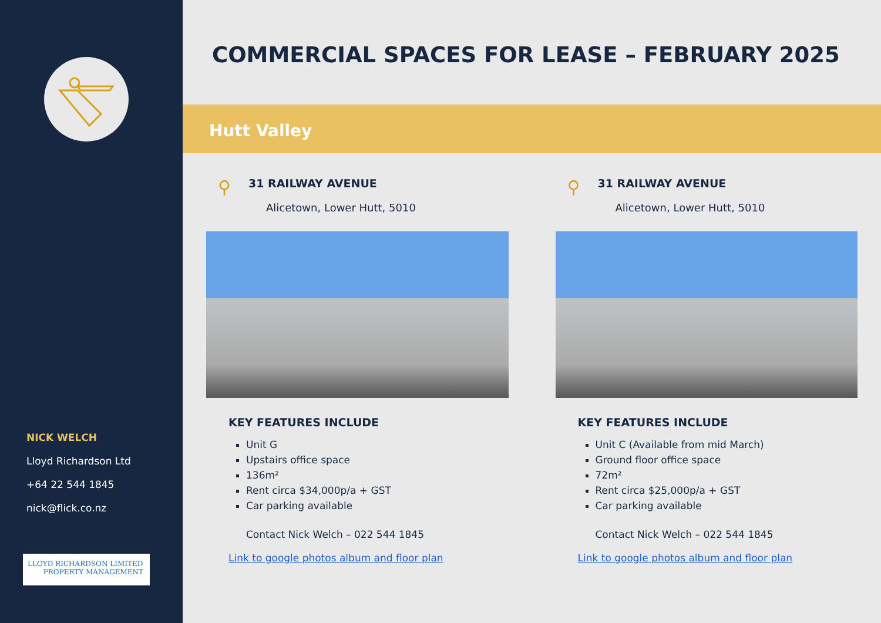NICK WELCH
Lloyd Richardson Ltd
+64 22 544 1845
nick@flick.co.nz
LLOYD RICHARDSON LIMITED
PROPERTY MANAGEMENT
COMMERCIAL SPACES FOR LEASE – FEBRUARY 2025
Hutt Valley
⚲
31 RAILWAY AVENUE
Alicetown, Lower Hutt, 5010
KEY FEATURES INCLUDE
Unit G
Upstairs office space
136m²
Rent circa $34,000p/a + GST
Car parking available
Contact Nick Welch – 022 544 1845
Link to google photos album and floor plan
⚲
31 RAILWAY AVENUE
Alicetown, Lower Hutt, 5010
KEY FEATURES INCLUDE
Unit C (Available from mid March)
Ground floor office space
72m²
Rent circa $25,000p/a + GST
Car parking available
Contact Nick Welch – 022 544 1845
Link to google photos album and floor plan